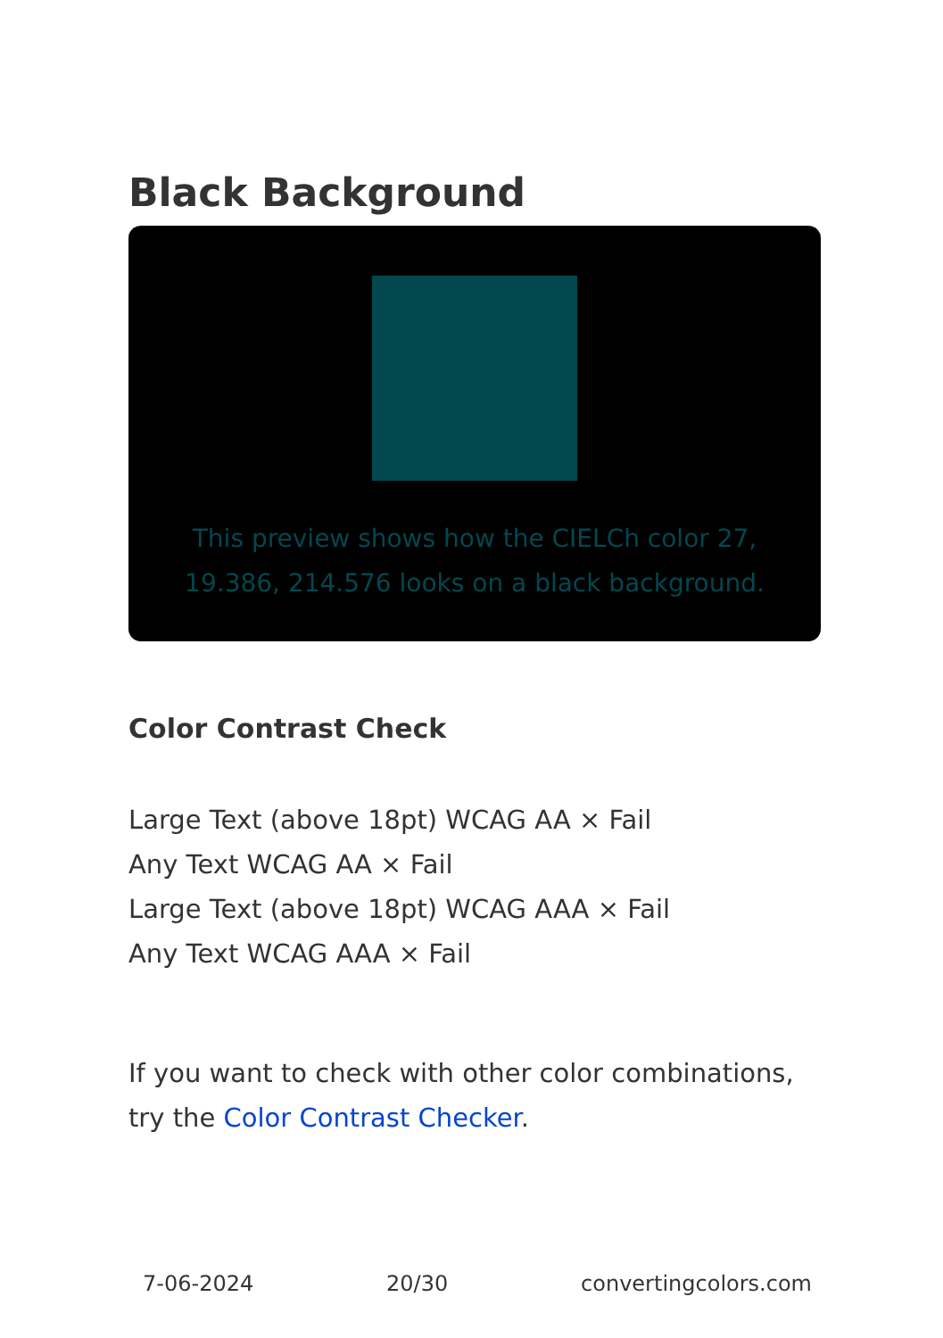Black Background
This preview shows how the CIELCh color 27, 19.386, 214.576 looks on a black background.
Color Contrast Check
Large Text (above 18pt) WCAG AA × Fail
Any Text WCAG AA × Fail
Large Text (above 18pt) WCAG AAA × Fail
Any Text WCAG AAA × Fail
If you want to check with other color combinations, try the Color Contrast Checker.
7-06-2024 20/30 convertingcolors.com